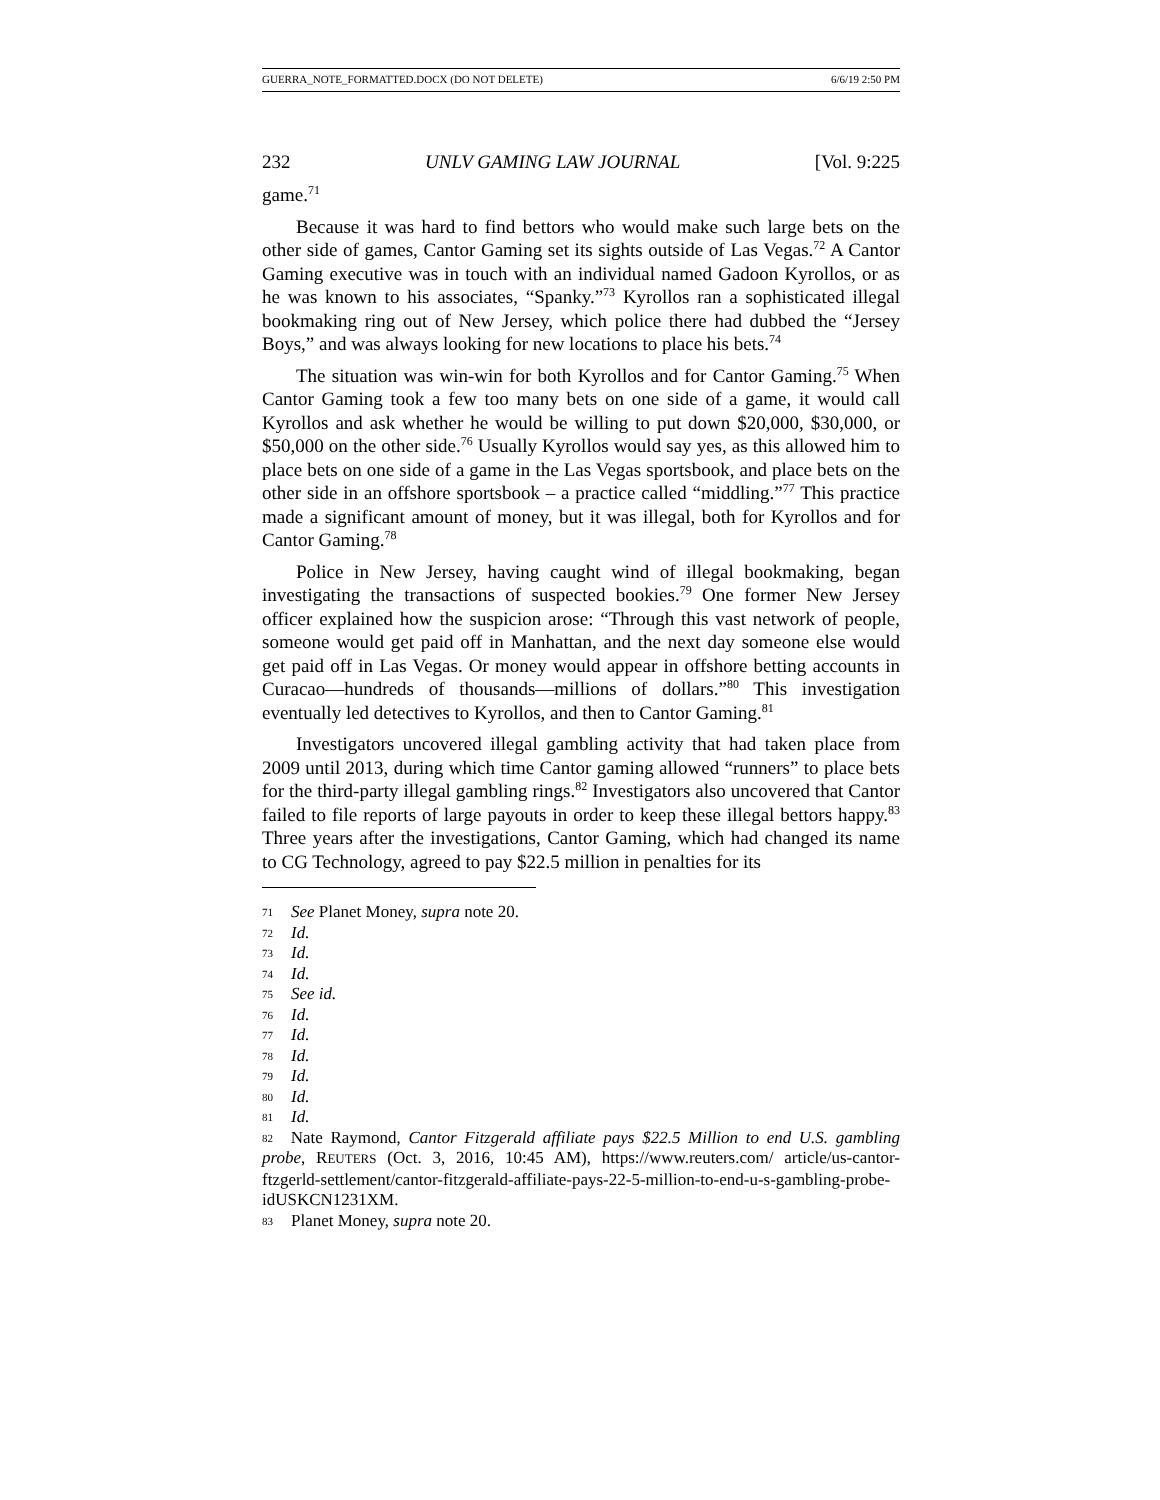GUERRA_NOTE_FORMATTED.DOCX (DO NOT DELETE) 6/6/19 2:50 PM
232 UNLV GAMING LAW JOURNAL [Vol. 9:225
game.<sup>71</sup>
Because it was hard to find bettors who would make such large bets on the other side of games, Cantor Gaming set its sights outside of Las Vegas.<sup>72</sup> A Cantor Gaming executive was in touch with an individual named Gadoon Kyrollos, or as he was known to his associates, “Spanky.”<sup>73</sup> Kyrollos ran a sophisticated illegal bookmaking ring out of New Jersey, which police there had dubbed the “Jersey Boys,” and was always looking for new locations to place his bets.<sup>74</sup>
The situation was win-win for both Kyrollos and for Cantor Gaming.<sup>75</sup> When Cantor Gaming took a few too many bets on one side of a game, it would call Kyrollos and ask whether he would be willing to put down $20,000, $30,000, or $50,000 on the other side.<sup>76</sup> Usually Kyrollos would say yes, as this allowed him to place bets on one side of a game in the Las Vegas sportsbook, and place bets on the other side in an offshore sportsbook – a practice called “middling.”<sup>77</sup> This practice made a significant amount of money, but it was illegal, both for Kyrollos and for Cantor Gaming.<sup>78</sup>
Police in New Jersey, having caught wind of illegal bookmaking, began investigating the transactions of suspected bookies.<sup>79</sup> One former New Jersey officer explained how the suspicion arose: “Through this vast network of people, someone would get paid off in Manhattan, and the next day someone else would get paid off in Las Vegas. Or money would appear in offshore betting accounts in Curacao—hundreds of thousands—millions of dollars.”<sup>80</sup> This investigation eventually led detectives to Kyrollos, and then to Cantor Gaming.<sup>81</sup>
Investigators uncovered illegal gambling activity that had taken place from 2009 until 2013, during which time Cantor gaming allowed “runners” to place bets for the third-party illegal gambling rings.<sup>82</sup> Investigators also uncovered that Cantor failed to file reports of large payouts in order to keep these illegal bettors happy.<sup>83</sup> Three years after the investigations, Cantor Gaming, which had changed its name to CG Technology, agreed to pay $22.5 million in penalties for its
71 See Planet Money, supra note 20.
72 Id.
73 Id.
74 Id.
75 See id.
76 Id.
77 Id.
78 Id.
79 Id.
80 Id.
81 Id.
82 Nate Raymond, Cantor Fitzgerald affiliate pays $22.5 Million to end U.S. gambling probe, REUTERS (Oct. 3, 2016, 10:45 AM), https://www.reuters.com/ article/us-cantor-ftzgerld-settlement/cantor-fitzgerald-affiliate-pays-22-5-million-to-end-u-s-gambling-probe-idUSKCN1231XM.
83 Planet Money, supra note 20.